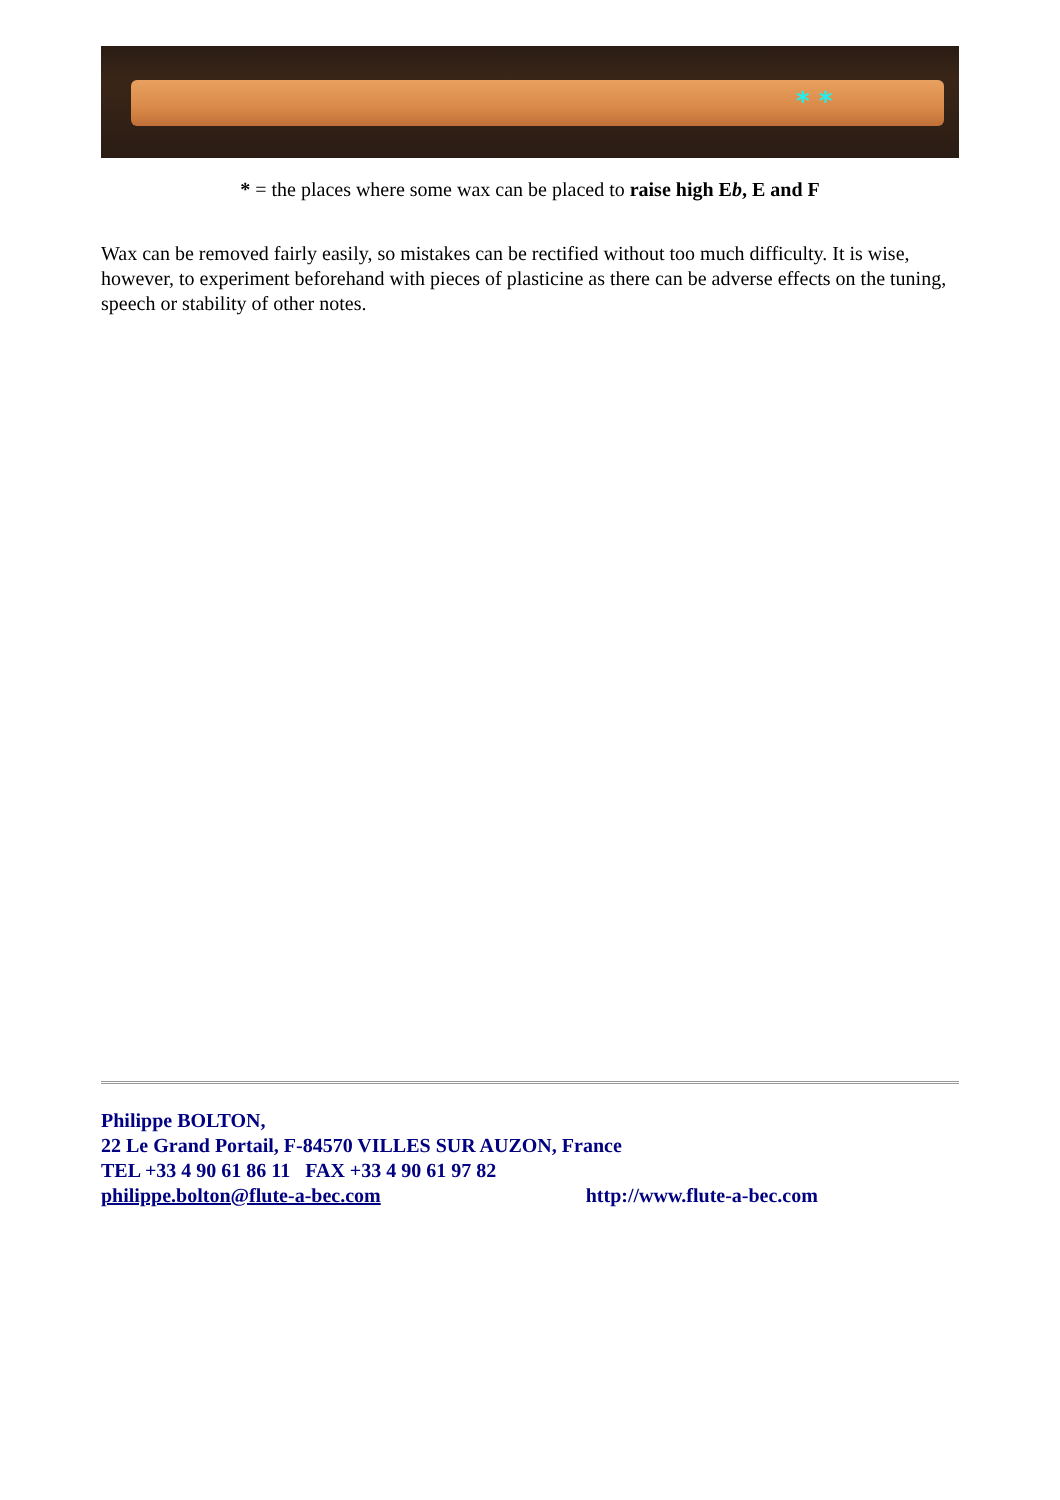* *
* = the places where some wax can be placed to raise high Eb, E and F
Wax can be removed fairly easily, so mistakes can be rectified without too much difficulty. It is wise, however, to experiment beforehand with pieces of plasticine as there can be adverse effects on the tuning, speech or stability of other notes.
Philippe BOLTON,
22 Le Grand Portail, F-84570 VILLES SUR AUZON, France
TEL +33 4 90 61 86 11 FAX +33 4 90 61 97 82
philippe.bolton@flute-a-bec.com http://www.flute-a-bec.com